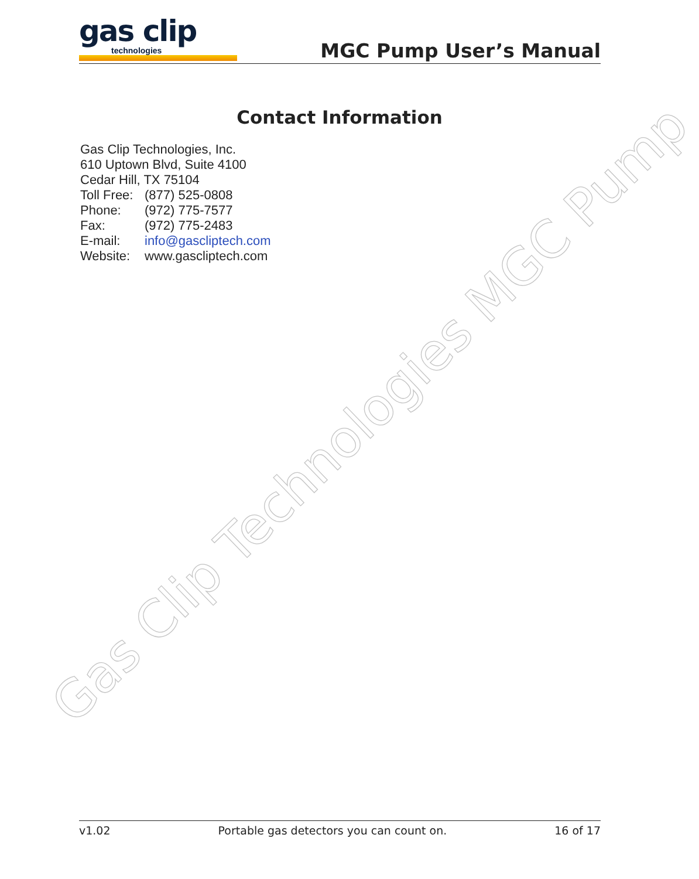gas clip
technologies
MGC Pump User’s Manual
Contact Information
Gas Clip Technologies, Inc.
610 Uptown Blvd, Suite 4100
Cedar Hill, TX 75104
Toll Free: (877) 525-0808
Phone: (972) 775-7577
Fax: (972) 775-2483
E-mail: info@gascliptech.com
Website: www.gascliptech.com
Gas Clip Technologies MGC Pump
v1.02 Portable gas detectors you can count on. 16 of 17